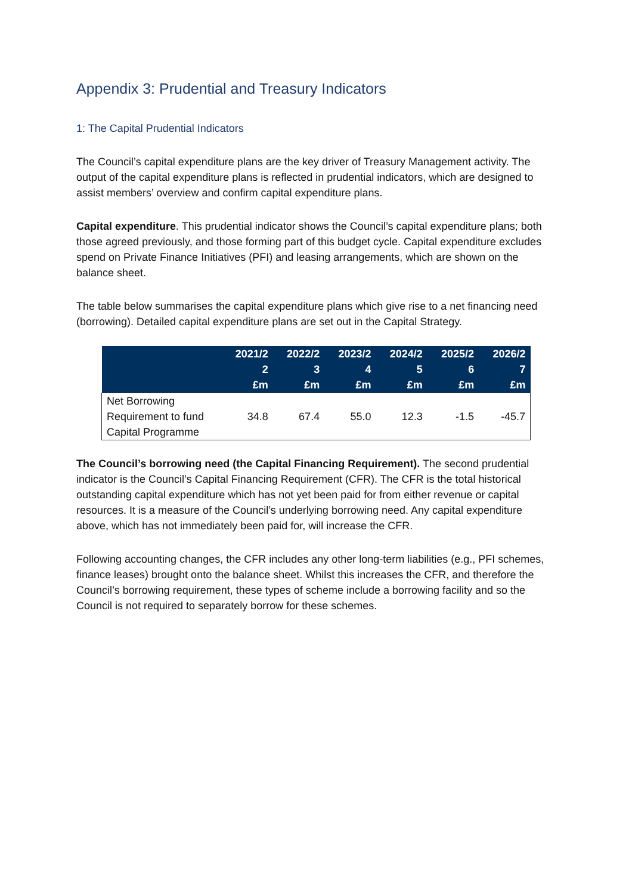Appendix 3: Prudential and Treasury Indicators
1: The Capital Prudential Indicators
The Council’s capital expenditure plans are the key driver of Treasury Management activity. The output of the capital expenditure plans is reflected in prudential indicators, which are designed to assist members’ overview and confirm capital expenditure plans.
Capital expenditure. This prudential indicator shows the Council’s capital expenditure plans; both those agreed previously, and those forming part of this budget cycle. Capital expenditure excludes spend on Private Finance Initiatives (PFI) and leasing arrangements, which are shown on the balance sheet.
The table below summarises the capital expenditure plans which give rise to a net financing need (borrowing). Detailed capital expenditure plans are set out in the Capital Strategy.
| | 2021/2 2 £m | 2022/2 3 £m | 2023/2 4 £m | 2024/2 5 £m | 2025/2 6 £m | 2026/2 7 £m |
| --- | --- | --- | --- | --- | --- | --- |
| Net Borrowing Requirement to fund Capital Programme | 34.8 | 67.4 | 55.0 | 12.3 | -1.5 | -45.7 |
The Council’s borrowing need (the Capital Financing Requirement). The second prudential indicator is the Council’s Capital Financing Requirement (CFR). The CFR is the total historical outstanding capital expenditure which has not yet been paid for from either revenue or capital resources. It is a measure of the Council’s underlying borrowing need. Any capital expenditure above, which has not immediately been paid for, will increase the CFR.
Following accounting changes, the CFR includes any other long-term liabilities (e.g., PFI schemes, finance leases) brought onto the balance sheet. Whilst this increases the CFR, and therefore the Council’s borrowing requirement, these types of scheme include a borrowing facility and so the Council is not required to separately borrow for these schemes.